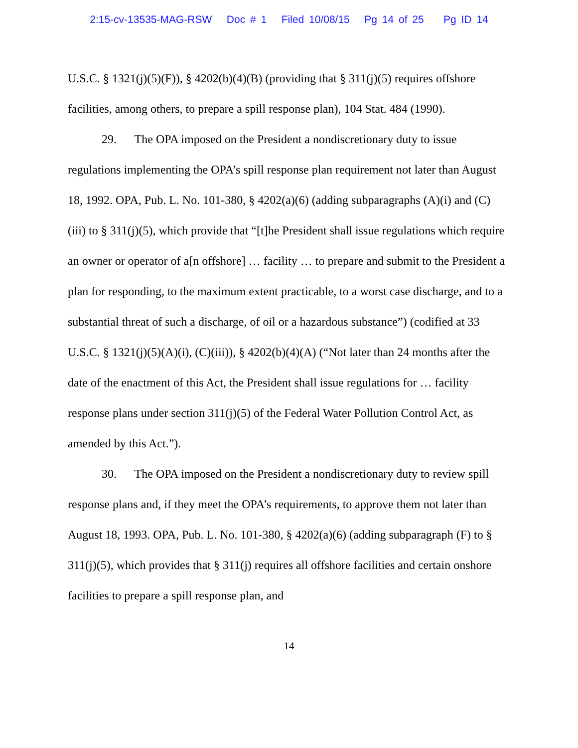2:15-cv-13535-MAG-RSW Doc # 1 Filed 10/08/15 Pg 14 of 25 Pg ID 14
U.S.C. § 1321(j)(5)(F)), § 4202(b)(4)(B) (providing that § 311(j)(5) requires offshore facilities, among others, to prepare a spill response plan), 104 Stat. 484 (1990).
29. The OPA imposed on the President a nondiscretionary duty to issue regulations implementing the OPA’s spill response plan requirement not later than August 18, 1992. OPA, Pub. L. No. 101-380, § 4202(a)(6) (adding subparagraphs (A)(i) and (C)(iii) to § 311(j)(5), which provide that “[t]he President shall issue regulations which require an owner or operator of a[n offshore] … facility … to prepare and submit to the President a plan for responding, to the maximum extent practicable, to a worst case discharge, and to a substantial threat of such a discharge, of oil or a hazardous substance”) (codified at 33 U.S.C. § 1321(j)(5)(A)(i), (C)(iii)), § 4202(b)(4)(A) (“Not later than 24 months after the date of the enactment of this Act, the President shall issue regulations for … facility response plans under section 311(j)(5) of the Federal Water Pollution Control Act, as amended by this Act.”).
30. The OPA imposed on the President a nondiscretionary duty to review spill response plans and, if they meet the OPA’s requirements, to approve them not later than August 18, 1993. OPA, Pub. L. No. 101-380, § 4202(a)(6) (adding subparagraph (F) to § 311(j)(5), which provides that § 311(j) requires all offshore facilities and certain onshore facilities to prepare a spill response plan, and
14